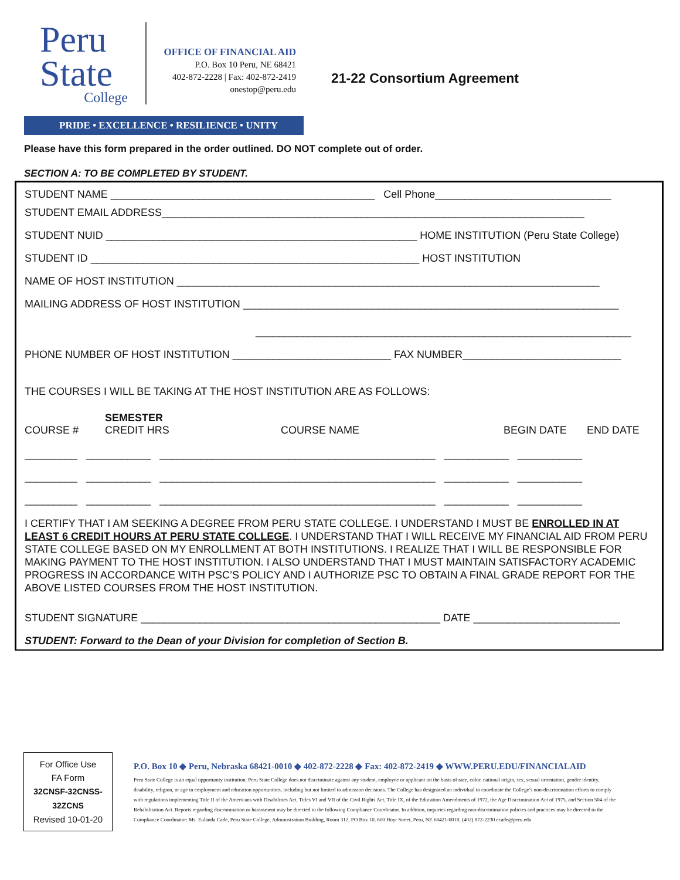Peru
State
College
OFFICE OF FINANCIAL AID
P.O. Box 10 Peru, NE 68421
402-872-2228 | Fax: 402-872-2419
onestop@peru.edu
21-22 Consortium Agreement
PRIDE • EXCELLENCE • RESILIENCE • UNITY
Please have this form prepared in the order outlined. DO NOT complete out of order.
SECTION A: TO BE COMPLETED BY STUDENT.
STUDENT NAME _____________________________________________ Cell Phone______________________________
STUDENT EMAIL ADDRESS________________________________________________________________________
STUDENT NUID _____________________________________________________ HOME INSTITUTION (Peru State College)
STUDENT ID ________________________________________________________ HOST INSTITUTION
NAME OF HOST INSTITUTION ________________________________________________________________________
MAILING ADDRESS OF HOST INSTITUTION ________________________________________________________________
________________________________________________________________
PHONE NUMBER OF HOST INSTITUTION ___________________________ FAX NUMBER___________________________
THE COURSES I WILL BE TAKING AT THE HOST INSTITUTION ARE AS FOLLOWS:
COURSE # SEMESTER
CREDIT HRS COURSE NAME BEGIN DATE END DATE
_________ ___________ _______________________________________________ ___________ ___________
_________ ___________ _______________________________________________ ___________ ___________
_________ ___________ _______________________________________________ ___________ ___________
I CERTIFY THAT I AM SEEKING A DEGREE FROM PERU STATE COLLEGE. I UNDERSTAND I MUST BE ENROLLED IN AT LEAST 6 CREDIT HOURS AT PERU STATE COLLEGE. I UNDERSTAND THAT I WILL RECEIVE MY FINANCIAL AID FROM PERU STATE COLLEGE BASED ON MY ENROLLMENT AT BOTH INSTITUTIONS. I REALIZE THAT I WILL BE RESPONSIBLE FOR MAKING PAYMENT TO THE HOST INSTITUTION. I ALSO UNDERSTAND THAT I MUST MAINTAIN SATISFACTORY ACADEMIC PROGRESS IN ACCORDANCE WITH PSC’S POLICY AND I AUTHORIZE PSC TO OBTAIN A FINAL GRADE REPORT FOR THE ABOVE LISTED COURSES FROM THE HOST INSTITUTION.
STUDENT SIGNATURE ___________________________________________________ DATE _________________________
STUDENT: Forward to the Dean of your Division for completion of Section B.
For Office Use
FA Form
32CNSF-32CNSS-
32ZCNS
Revised 10-01-20
P.O. Box 10 ◆ Peru, Nebraska 68421-0010 ◆ 402-872-2228 ◆ Fax: 402-872-2419 ◆ WWW.PERU.EDU/FINANCIALAID
Peru State College is an equal opportunity institution. Peru State College does not discriminate against any student, employee or applicant on the basis of race, color, national origin, sex, sexual orientation, gender identity, disability, religion, or age in employment and education opportunities, including but not limited to admission decisions. The College has designated an individual to coordinate the College’s non-discrimination efforts to comply with regulations implementing Title II of the Americans with Disabilities Act, Titles VI and VII of the Civil Rights Act, Title IX, of the Education Amendments of 1972, the Age Discrimination Act of 1975, and Section 504 of the Rehabilitation Act. Reports regarding discrimination or harassment may be directed to the following Compliance Coordinator. In addition, inquiries regarding non-discrimination policies and practices may be directed to the Compliance Coordinator: Ms. Eulanda Cade, Peru State College, Administration Building, Room 312, PO Box 10, 600 Hoyt Street, Peru, NE 68421-0010, (402) 872-2230 ecade@peru.edu